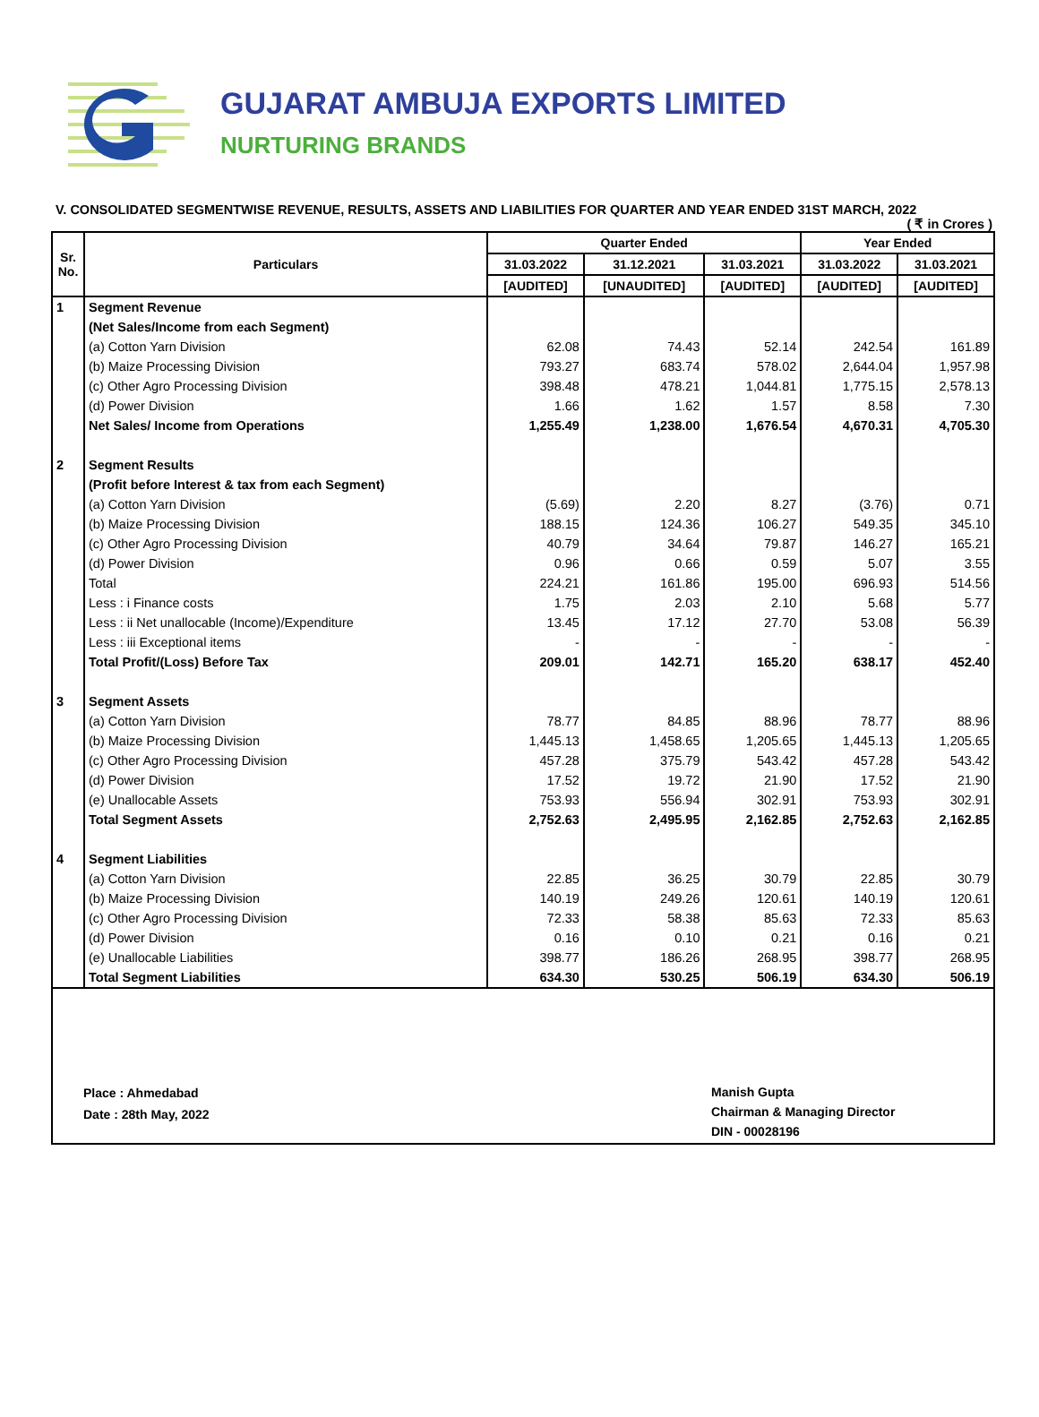GUJARAT AMBUJA EXPORTS LIMITED
NURTURING BRANDS
V. CONSOLIDATED SEGMENTWISE REVENUE, RESULTS, ASSETS AND LIABILITIES FOR QUARTER AND YEAR ENDED 31ST MARCH, 2022
( ₹ in Crores )
| Sr. No. | Particulars | Quarter Ended | | | Year Ended | |
| --- | --- | --- | --- | --- | --- | --- |
| | | 31.03.2022 | 31.12.2021 | 31.03.2021 | 31.03.2022 | 31.03.2021 |
| | | [AUDITED] | [UNAUDITED] | [AUDITED] | [AUDITED] | [AUDITED] |
| 1 | Segment Revenue | | | | | |
| | (Net Sales/Income from each Segment) | | | | | |
| | (a) Cotton Yarn Division | 62.08 | 74.43 | 52.14 | 242.54 | 161.89 |
| | (b) Maize Processing Division | 793.27 | 683.74 | 578.02 | 2,644.04 | 1,957.98 |
| | (c) Other Agro Processing Division | 398.48 | 478.21 | 1,044.81 | 1,775.15 | 2,578.13 |
| | (d) Power Division | 1.66 | 1.62 | 1.57 | 8.58 | 7.30 |
| | Net Sales/ Income from Operations | 1,255.49 | 1,238.00 | 1,676.54 | 4,670.31 | 4,705.30 |
| 2 | Segment Results | | | | | |
| | (Profit before Interest & tax from each Segment) | | | | | |
| | (a) Cotton Yarn Division | (5.69) | 2.20 | 8.27 | (3.76) | 0.71 |
| | (b) Maize Processing Division | 188.15 | 124.36 | 106.27 | 549.35 | 345.10 |
| | (c) Other Agro Processing Division | 40.79 | 34.64 | 79.87 | 146.27 | 165.21 |
| | (d) Power Division | 0.96 | 0.66 | 0.59 | 5.07 | 3.55 |
| | Total | 224.21 | 161.86 | 195.00 | 696.93 | 514.56 |
| | Less : i Finance costs | 1.75 | 2.03 | 2.10 | 5.68 | 5.77 |
| | Less : ii Net unallocable (Income)/Expenditure | 13.45 | 17.12 | 27.70 | 53.08 | 56.39 |
| | Less : iii Exceptional items | - | - | - | - | - |
| | Total Profit/(Loss) Before Tax | 209.01 | 142.71 | 165.20 | 638.17 | 452.40 |
| 3 | Segment Assets | | | | | |
| | (a) Cotton Yarn Division | 78.77 | 84.85 | 88.96 | 78.77 | 88.96 |
| | (b) Maize Processing Division | 1,445.13 | 1,458.65 | 1,205.65 | 1,445.13 | 1,205.65 |
| | (c) Other Agro Processing Division | 457.28 | 375.79 | 543.42 | 457.28 | 543.42 |
| | (d) Power Division | 17.52 | 19.72 | 21.90 | 17.52 | 21.90 |
| | (e) Unallocable Assets | 753.93 | 556.94 | 302.91 | 753.93 | 302.91 |
| | Total Segment Assets | 2,752.63 | 2,495.95 | 2,162.85 | 2,752.63 | 2,162.85 |
| 4 | Segment Liabilities | | | | | |
| | (a) Cotton Yarn Division | 22.85 | 36.25 | 30.79 | 22.85 | 30.79 |
| | (b) Maize Processing Division | 140.19 | 249.26 | 120.61 | 140.19 | 120.61 |
| | (c) Other Agro Processing Division | 72.33 | 58.38 | 85.63 | 72.33 | 85.63 |
| | (d) Power Division | 0.16 | 0.10 | 0.21 | 0.16 | 0.21 |
| | (e) Unallocable Liabilities | 398.77 | 186.26 | 268.95 | 398.77 | 268.95 |
| | Total Segment Liabilities | 634.30 | 530.25 | 506.19 | 634.30 | 506.19 |
Place : Ahmedabad
Date : 28th May, 2022
Manish Gupta
Chairman & Managing Director
DIN - 00028196